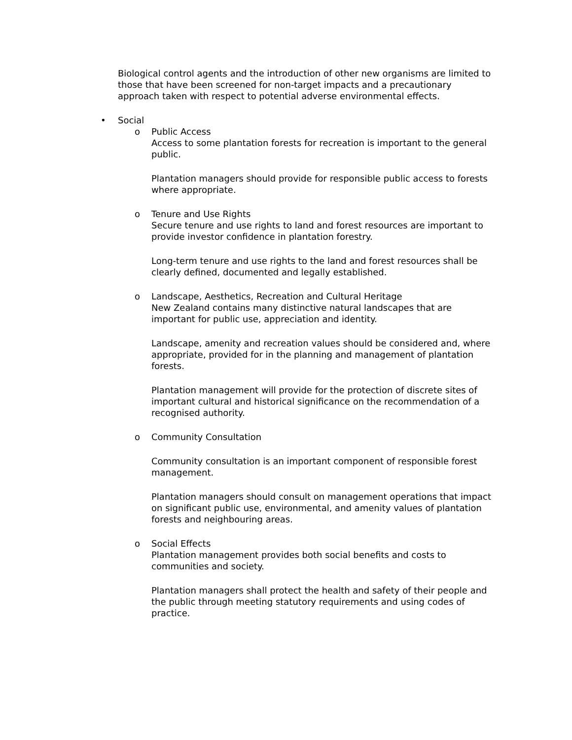Biological control agents and the introduction of other new organisms are limited to those that have been screened for non-target impacts and a precautionary approach taken with respect to potential adverse environmental effects.
• Social
o Public Access
Access to some plantation forests for recreation is important to the general public.
Plantation managers should provide for responsible public access to forests where appropriate.
o Tenure and Use Rights
Secure tenure and use rights to land and forest resources are important to provide investor confidence in plantation forestry.
Long-term tenure and use rights to the land and forest resources shall be clearly defined, documented and legally established.
o Landscape, Aesthetics, Recreation and Cultural Heritage
New Zealand contains many distinctive natural landscapes that are important for public use, appreciation and identity.
Landscape, amenity and recreation values should be considered and, where appropriate, provided for in the planning and management of plantation forests.
Plantation management will provide for the protection of discrete sites of important cultural and historical significance on the recommendation of a recognised authority.
o Community Consultation
Community consultation is an important component of responsible forest management.
Plantation managers should consult on management operations that impact on significant public use, environmental, and amenity values of plantation forests and neighbouring areas.
o Social Effects
Plantation management provides both social benefits and costs to communities and society.
Plantation managers shall protect the health and safety of their people and the public through meeting statutory requirements and using codes of practice.